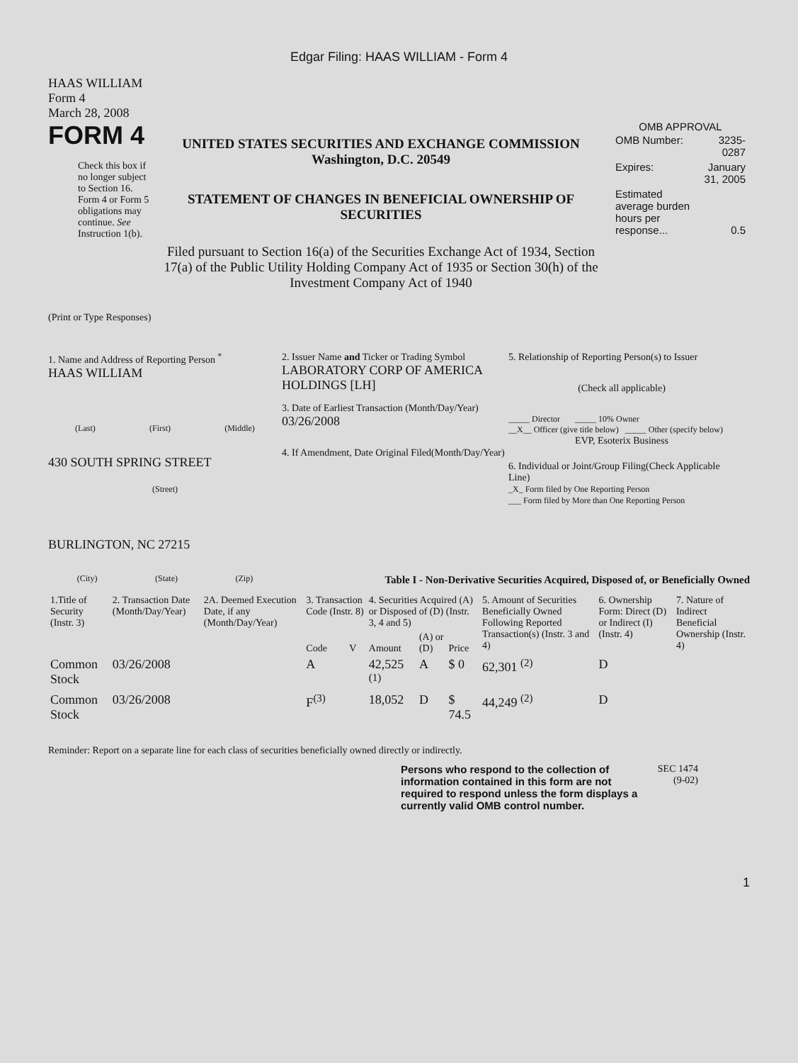Edgar Filing: HAAS WILLIAM - Form 4
HAAS WILLIAM
Form 4
March 28, 2008
FORM 4
Check this box if no longer subject to Section 16. Form 4 or Form 5 obligations may continue. See Instruction 1(b).
UNITED STATES SECURITIES AND EXCHANGE COMMISSION
Washington, D.C. 20549
STATEMENT OF CHANGES IN BENEFICIAL OWNERSHIP OF SECURITIES
Filed pursuant to Section 16(a) of the Securities Exchange Act of 1934, Section 17(a) of the Public Utility Holding Company Act of 1935 or Section 30(h) of the Investment Company Act of 1940
OMB APPROVAL
| OMB Number: | 3235-0287 |
| Expires: | January 31, 2005 |
| Estimated average burden hours per response... | 0.5 |
(Print or Type Responses)
1. Name and Address of Reporting Person <sup>*</sup>
HAAS WILLIAM
(Last) (First) (Middle)
430 SOUTH SPRING STREET
(Street)
BURLINGTON, NC 27215
(City) (State) (Zip)
2. Issuer Name and Ticker or Trading Symbol
LABORATORY CORP OF AMERICA HOLDINGS [LH]
3. Date of Earliest Transaction (Month/Day/Year)
03/26/2008
4. If Amendment, Date Original Filed(Month/Day/Year)
5. Relationship of Reporting Person(s) to Issuer
(Check all applicable)
_____ Director _____ 10% Owner
__X__ Officer (give title below) _____ Other (specify below)
EVP, Esoterix Business
6. Individual or Joint/Group Filing(Check Applicable Line)
_X_ Form filed by One Reporting Person
___ Form filed by More than One Reporting Person
Table I - Non-Derivative Securities Acquired, Disposed of, or Beneficially Owned
| 1.Title of Security (Instr. 3) | 2. Transaction Date (Month/Day/Year) | 2A. Deemed Execution Date, if any (Month/Day/Year) | 3. Transaction Code (Instr. 8) | | 4. Securities Acquired (A) or Disposed of (D) (Instr. 3, 4 and 5) | | | 5. Amount of Securities Beneficially Owned Following Reported Transaction(s) (Instr. 3 and 4) | 6. Ownership Form: Direct (D) or Indirect (I) (Instr. 4) | 7. Nature of Indirect Beneficial Ownership (Instr. 4) |
| --- | --- | --- | --- | --- | --- | --- | --- | --- | --- | --- |
| | | | Code | V | Amount | (A) or (D) | Price | | | |
| Common Stock | 03/26/2008 | | A | | 42,525 <sup>(1)</sup> | A | $ 0 | 62,301 <sup>(2)</sup> | D | |
| Common Stock | 03/26/2008 | | F<sup>(3)</sup> | | 18,052 | D | $ 74.5 | 44,249 <sup>(2)</sup> | D | |
Reminder: Report on a separate line for each class of securities beneficially owned directly or indirectly.
Persons who respond to the collection of information contained in this form are not required to respond unless the form displays a currently valid OMB control number.
SEC 1474
(9-02)
1